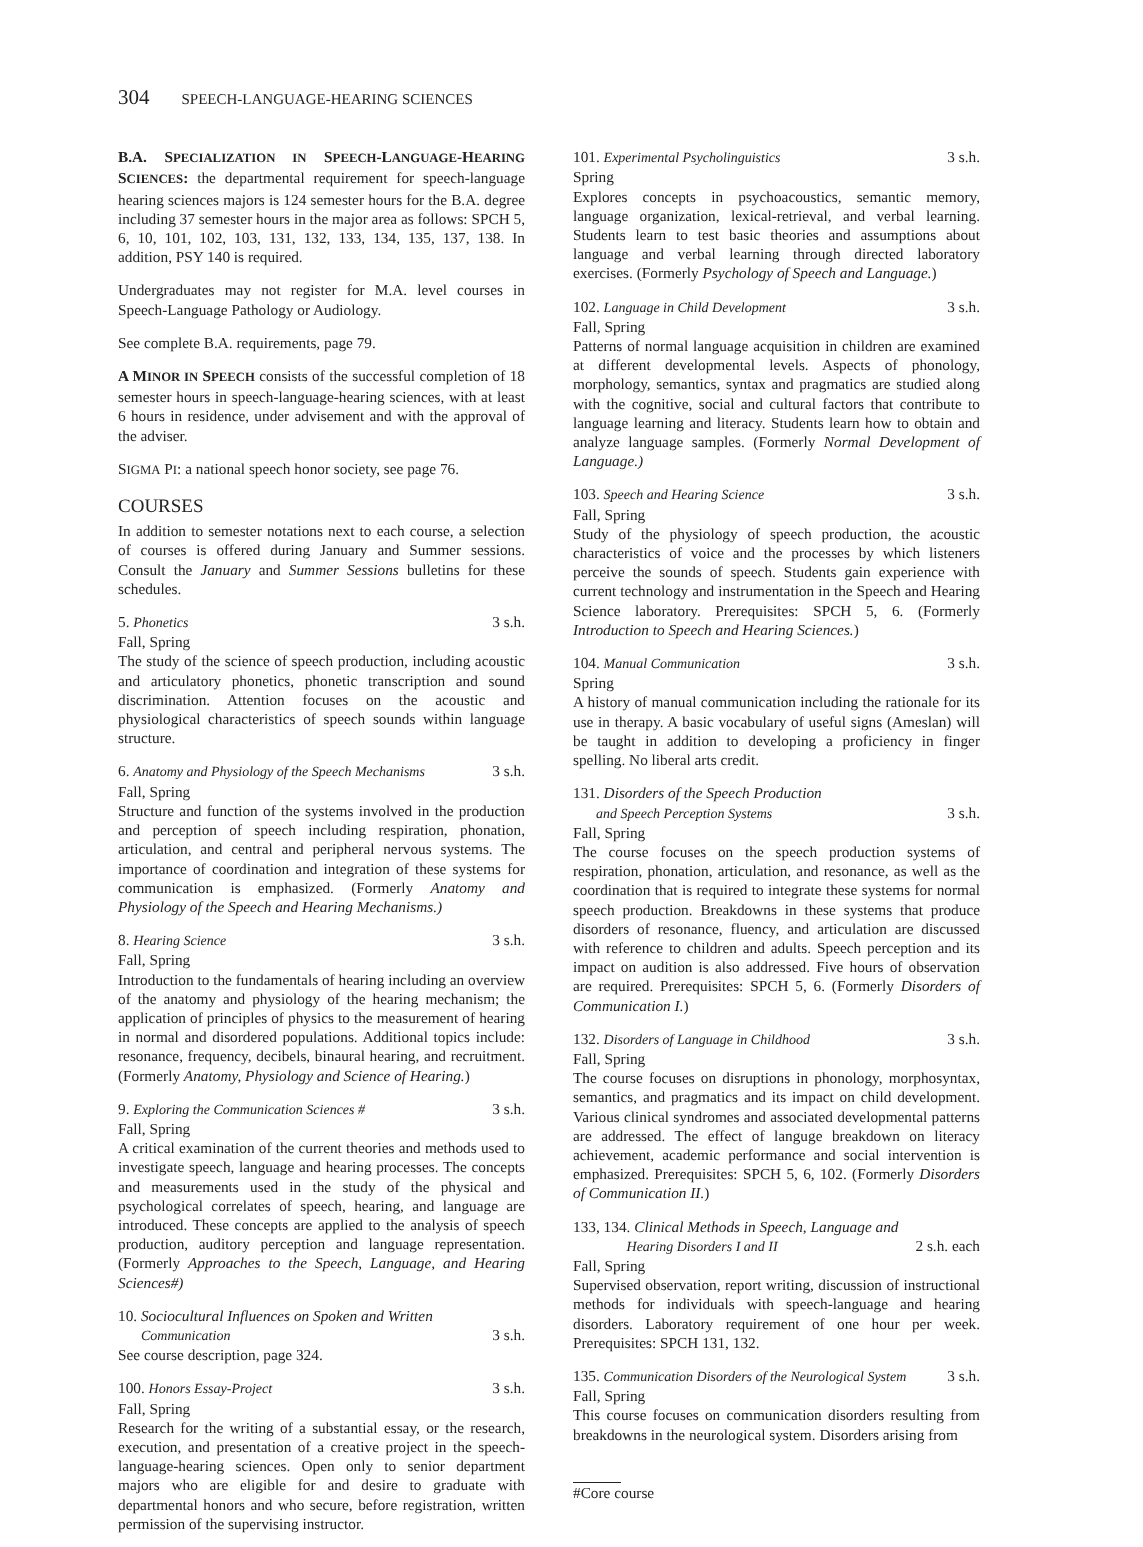304 SPEECH-LANGUAGE-HEARING SCIENCES
B.A. SPECIALIZATION IN SPEECH-LANGUAGE-HEARING SCIENCES: the departmental requirement for speech-language hearing sciences majors is 124 semester hours for the B.A. degree including 37 semester hours in the major area as follows: SPCH 5, 6, 10, 101, 102, 103, 131, 132, 133, 134, 135, 137, 138. In addition, PSY 140 is required.
Undergraduates may not register for M.A. level courses in Speech-Language Pathology or Audiology.
See complete B.A. requirements, page 79.
A MINOR IN SPEECH consists of the successful completion of 18 semester hours in speech-language-hearing sciences, with at least 6 hours in residence, under advisement and with the approval of the adviser.
SIGMA PI: a national speech honor society, see page 76.
COURSES
In addition to semester notations next to each course, a selection of courses is offered during January and Summer sessions. Consult the January and Summer Sessions bulletins for these schedules.
5. Phonetics 3 s.h.
Fall, Spring
The study of the science of speech production, including acoustic and articulatory phonetics, phonetic transcription and sound discrimination. Attention focuses on the acoustic and physiological characteristics of speech sounds within language structure.
6. Anatomy and Physiology of the Speech Mechanisms 3 s.h.
Fall, Spring
Structure and function of the systems involved in the production and perception of speech including respiration, phonation, articulation, and central and peripheral nervous systems. The importance of coordination and integration of these systems for communication is emphasized. (Formerly Anatomy and Physiology of the Speech and Hearing Mechanisms.)
8. Hearing Science 3 s.h.
Fall, Spring
Introduction to the fundamentals of hearing including an overview of the anatomy and physiology of the hearing mechanism; the application of principles of physics to the measurement of hearing in normal and disordered populations. Additional topics include: resonance, frequency, decibels, binaural hearing, and recruitment. (Formerly Anatomy, Physiology and Science of Hearing.)
9. Exploring the Communication Sciences # 3 s.h.
Fall, Spring
A critical examination of the current theories and methods used to investigate speech, language and hearing processes. The concepts and measurements used in the study of the physical and psychological correlates of speech, hearing, and language are introduced. These concepts are applied to the analysis of speech production, auditory perception and language representation. (Formerly Approaches to the Speech, Language, and Hearing Sciences#)
10. Sociocultural Influences on Spoken and Written
Communication 3 s.h.
See course description, page 324.
100. Honors Essay-Project 3 s.h.
Fall, Spring
Research for the writing of a substantial essay, or the research, execution, and presentation of a creative project in the speech-language-hearing sciences. Open only to senior department majors who are eligible for and desire to graduate with departmental honors and who secure, before registration, written permission of the supervising instructor.
101. Experimental Psycholinguistics 3 s.h.
Spring
Explores concepts in psychoacoustics, semantic memory, language organization, lexical-retrieval, and verbal learning. Students learn to test basic theories and assumptions about language and verbal learning through directed laboratory exercises. (Formerly Psychology of Speech and Language.)
102. Language in Child Development 3 s.h.
Fall, Spring
Patterns of normal language acquisition in children are examined at different developmental levels. Aspects of phonology, morphology, semantics, syntax and pragmatics are studied along with the cognitive, social and cultural factors that contribute to language learning and literacy. Students learn how to obtain and analyze language samples. (Formerly Normal Development of Language.)
103. Speech and Hearing Science 3 s.h.
Fall, Spring
Study of the physiology of speech production, the acoustic characteristics of voice and the processes by which listeners perceive the sounds of speech. Students gain experience with current technology and instrumentation in the Speech and Hearing Science laboratory. Prerequisites: SPCH 5, 6. (Formerly Introduction to Speech and Hearing Sciences.)
104. Manual Communication 3 s.h.
Spring
A history of manual communication including the rationale for its use in therapy. A basic vocabulary of useful signs (Ameslan) will be taught in addition to developing a proficiency in finger spelling. No liberal arts credit.
131. Disorders of the Speech Production
and Speech Perception Systems 3 s.h.
Fall, Spring
The course focuses on the speech production systems of respiration, phonation, articulation, and resonance, as well as the coordination that is required to integrate these systems for normal speech production. Breakdowns in these systems that produce disorders of resonance, fluency, and articulation are discussed with reference to children and adults. Speech perception and its impact on audition is also addressed. Five hours of observation are required. Prerequisites: SPCH 5, 6. (Formerly Disorders of Communication I.)
132. Disorders of Language in Childhood 3 s.h.
Fall, Spring
The course focuses on disruptions in phonology, morphosyntax, semantics, and pragmatics and its impact on child development. Various clinical syndromes and associated developmental patterns are addressed. The effect of languge breakdown on literacy achievement, academic performance and social intervention is emphasized. Prerequisites: SPCH 5, 6, 102. (Formerly Disorders of Communication II.)
133, 134. Clinical Methods in Speech, Language and
Hearing Disorders I and II 2 s.h. each
Fall, Spring
Supervised observation, report writing, discussion of instructional methods for individuals with speech-language and hearing disorders. Laboratory requirement of one hour per week. Prerequisites: SPCH 131, 132.
135. Communication Disorders of the Neurological System 3 s.h.
Fall, Spring
This course focuses on communication disorders resulting from breakdowns in the neurological system. Disorders arising from
#Core course